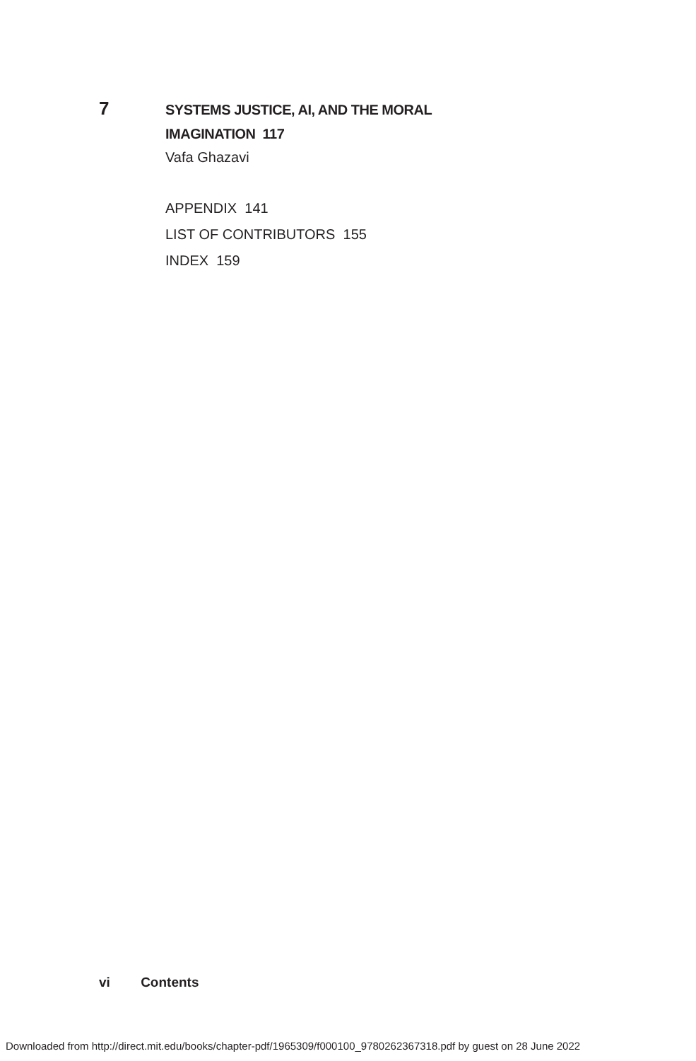7
SYSTEMS JUSTICE, AI, AND THE MORAL
IMAGINATION 117
Vafa Ghazavi
APPENDIX 141
LIST OF CONTRIBUTORS 155
INDEX 159
vi Contents
Downloaded from http://direct.mit.edu/books/chapter-pdf/1965309/f000100_9780262367318.pdf by guest on 28 June 2022